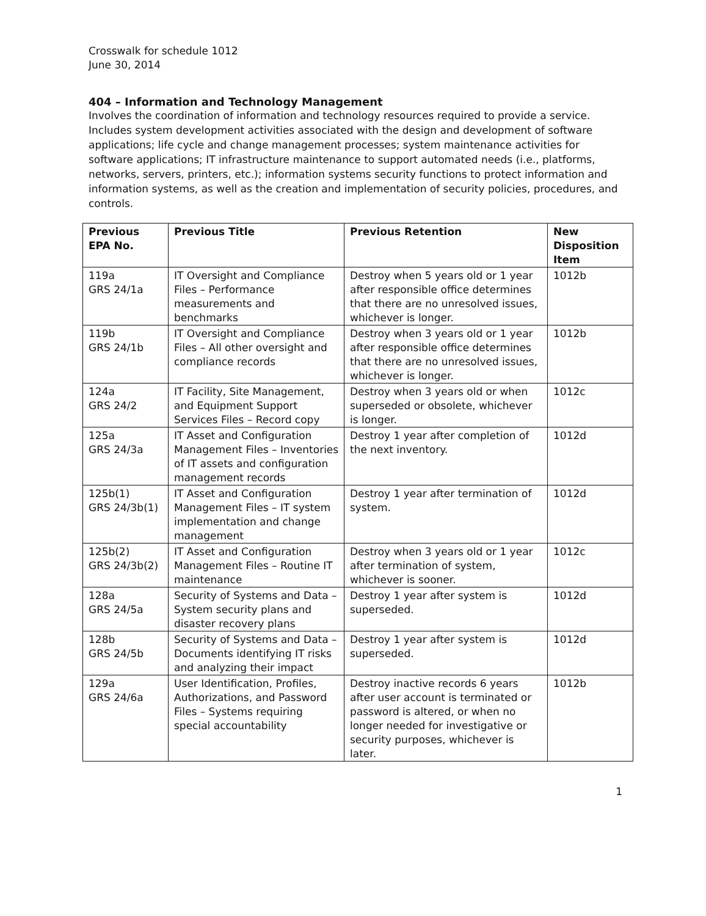Crosswalk for schedule 1012
June 30, 2014
404 – Information and Technology Management
Involves the coordination of information and technology resources required to provide a service. Includes system development activities associated with the design and development of software applications; life cycle and change management processes; system maintenance activities for software applications; IT infrastructure maintenance to support automated needs (i.e., platforms, networks, servers, printers, etc.); information systems security functions to protect information and information systems, as well as the creation and implementation of security policies, procedures, and controls.
| Previous EPA No. | Previous Title | Previous Retention | New Disposition Item |
| --- | --- | --- | --- |
| 119a GRS 24/1a | IT Oversight and Compliance Files – Performance measurements and benchmarks | Destroy when 5 years old or 1 year after responsible office determines that there are no unresolved issues, whichever is longer. | 1012b |
| 119b GRS 24/1b | IT Oversight and Compliance Files – All other oversight and compliance records | Destroy when 3 years old or 1 year after responsible office determines that there are no unresolved issues, whichever is longer. | 1012b |
| 124a GRS 24/2 | IT Facility, Site Management, and Equipment Support Services Files – Record copy | Destroy when 3 years old or when superseded or obsolete, whichever is longer. | 1012c |
| 125a GRS 24/3a | IT Asset and Configuration Management Files – Inventories of IT assets and configuration management records | Destroy 1 year after completion of the next inventory. | 1012d |
| 125b(1) GRS 24/3b(1) | IT Asset and Configuration Management Files – IT system implementation and change management | Destroy 1 year after termination of system. | 1012d |
| 125b(2) GRS 24/3b(2) | IT Asset and Configuration Management Files – Routine IT maintenance | Destroy when 3 years old or 1 year after termination of system, whichever is sooner. | 1012c |
| 128a GRS 24/5a | Security of Systems and Data – System security plans and disaster recovery plans | Destroy 1 year after system is superseded. | 1012d |
| 128b GRS 24/5b | Security of Systems and Data – Documents identifying IT risks and analyzing their impact | Destroy 1 year after system is superseded. | 1012d |
| 129a GRS 24/6a | User Identification, Profiles, Authorizations, and Password Files – Systems requiring special accountability | Destroy inactive records 6 years after user account is terminated or password is altered, or when no longer needed for investigative or security purposes, whichever is later. | 1012b |
1